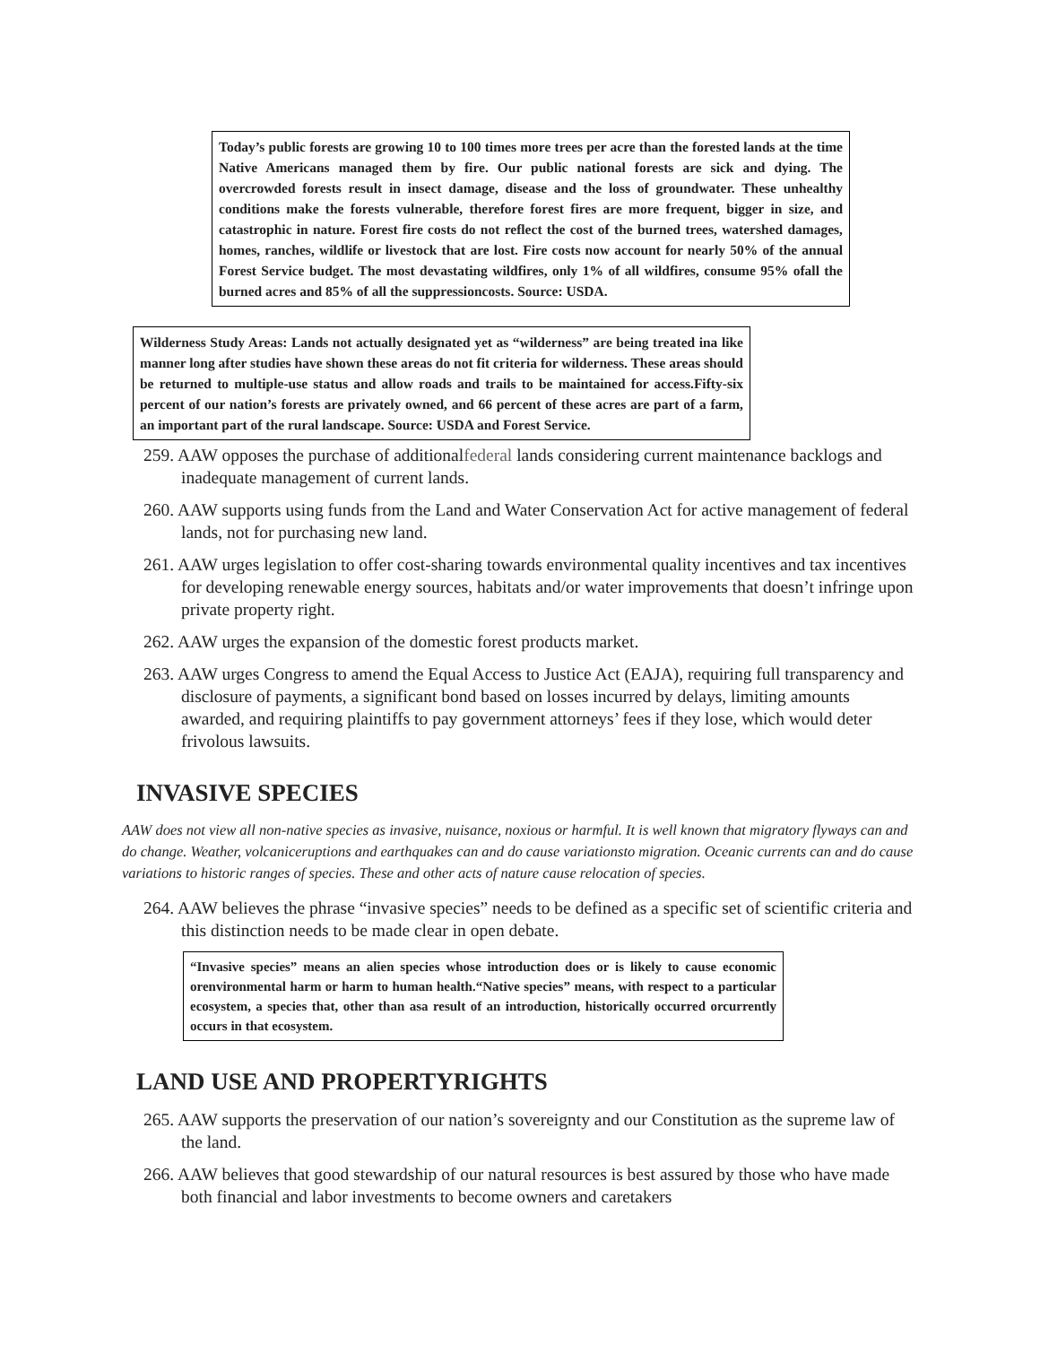Today’s public forests are growing 10 to 100 times more trees per acre than the forested lands at the time Native Americans managed them by fire. Our public national forests are sick and dying. The overcrowded forests result in insect damage, disease and the loss of groundwater. These unhealthy conditions make the forests vulnerable, therefore forest fires are more frequent, bigger in size, and catastrophic in nature. Forest fire costs do not reflect the cost of the burned trees, watershed damages, homes, ranches, wildlife or livestock that are lost. Fire costs now account for nearly 50% of the annual Forest Service budget. The most devastating wildfires, only 1% of all wildfires, consume 95% ofall the burned acres and 85% of all the suppressioncosts. Source: USDA.
Wilderness Study Areas: Lands not actually designated yet as “wilderness” are being treated ina like manner long after studies have shown these areas do not fit criteria for wilderness. These areas should be returned to multiple-use status and allow roads and trails to be maintained for access.Fifty-six percent of our nation’s forests are privately owned, and 66 percent of these acres are part of a farm, an important part of the rural landscape. Source: USDA and Forest Service.
259. AAW opposes the purchase of additionalfederal lands considering current maintenance backlogs and inadequate management of current lands.
260. AAW supports using funds from the Land and Water Conservation Act for active management of federal lands, not for purchasing new land.
261. AAW urges legislation to offer cost-sharing towards environmental quality incentives and tax incentives for developing renewable energy sources, habitats and/or water improvements that doesn’t infringe upon private property right.
262. AAW urges the expansion of the domestic forest products market.
263. AAW urges Congress to amend the Equal Access to Justice Act (EAJA), requiring full transparency and disclosure of payments, a significant bond based on losses incurred by delays, limiting amounts awarded, and requiring plaintiffs to pay government attorneys’ fees if they lose, which would deter frivolous lawsuits.
INVASIVE SPECIES
AAW does not view all non-native species as invasive, nuisance, noxious or harmful. It is well known that migratory flyways can and do change. Weather, volcaniceruptions and earthquakes can and do cause variationsto migration. Oceanic currents can and do cause variations to historic ranges of species. These and other acts of nature cause relocation of species.
264. AAW believes the phrase “invasive species” needs to be defined as a specific set of scientific criteria and this distinction needs to be made clear in open debate.
“Invasive species” means an alien species whose introduction does or is likely to cause economic orenvironmental harm or harm to human health.“Native species” means, with respect to a particular ecosystem, a species that, other than asa result of an introduction, historically occurred orcurrently occurs in that ecosystem.
LAND USE AND PROPERTYRIGHTS
265. AAW supports the preservation of our nation’s sovereignty and our Constitution as the supreme law of the land.
266. AAW believes that good stewardship of our natural resources is best assured by those who have made both financial and labor investments to become owners and caretakers